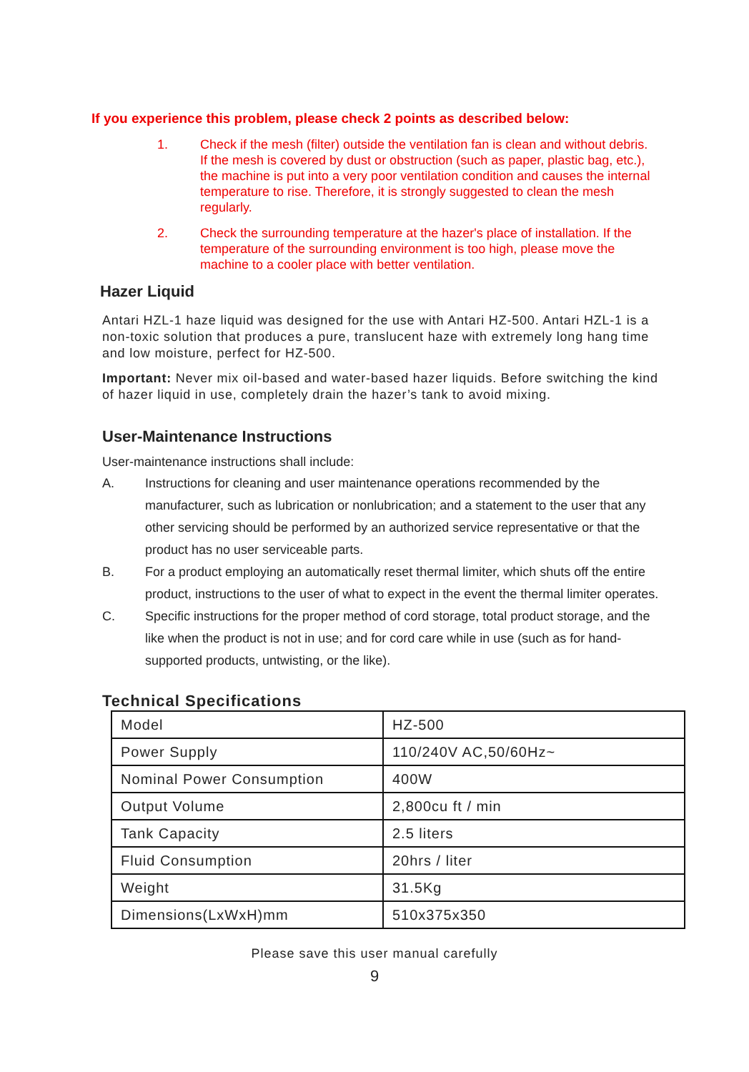If you experience this problem, please check 2 points as described below:
1. Check if the mesh (filter) outside the ventilation fan is clean and without debris. If the mesh is covered by dust or obstruction (such as paper, plastic bag, etc.), the machine is put into a very poor ventilation condition and causes the internal temperature to rise. Therefore, it is strongly suggested to clean the mesh regularly.
2. Check the surrounding temperature at the hazer's place of installation. If the temperature of the surrounding environment is too high, please move the machine to a cooler place with better ventilation.
Hazer Liquid
Antari HZL-1 haze liquid was designed for the use with Antari HZ-500. Antari HZL-1 is a non-toxic solution that produces a pure, translucent haze with extremely long hang time and low moisture, perfect for HZ-500.
Important: Never mix oil-based and water-based hazer liquids. Before switching the kind of hazer liquid in use, completely drain the hazer’s tank to avoid mixing.
User-Maintenance Instructions
User-maintenance instructions shall include:
A. Instructions for cleaning and user maintenance operations recommended by the manufacturer, such as lubrication or nonlubrication; and a statement to the user that any other servicing should be performed by an authorized service representative or that the product has no user serviceable parts.
B. For a product employing an automatically reset thermal limiter, which shuts off the entire product, instructions to the user of what to expect in the event the thermal limiter operates.
C. Specific instructions for the proper method of cord storage, total product storage, and the like when the product is not in use; and for cord care while in use (such as for hand-supported products, untwisting, or the like).
Technical Specifications
| Model | HZ-500 |
| Power Supply | 110/240V AC,50/60Hz~ |
| Nominal Power Consumption | 400W |
| Output Volume | 2,800cu ft / min |
| Tank Capacity | 2.5 liters |
| Fluid Consumption | 20hrs / liter |
| Weight | 31.5Kg |
| Dimensions(LxWxH)mm | 510x375x350 |
Please save this user manual carefully
9